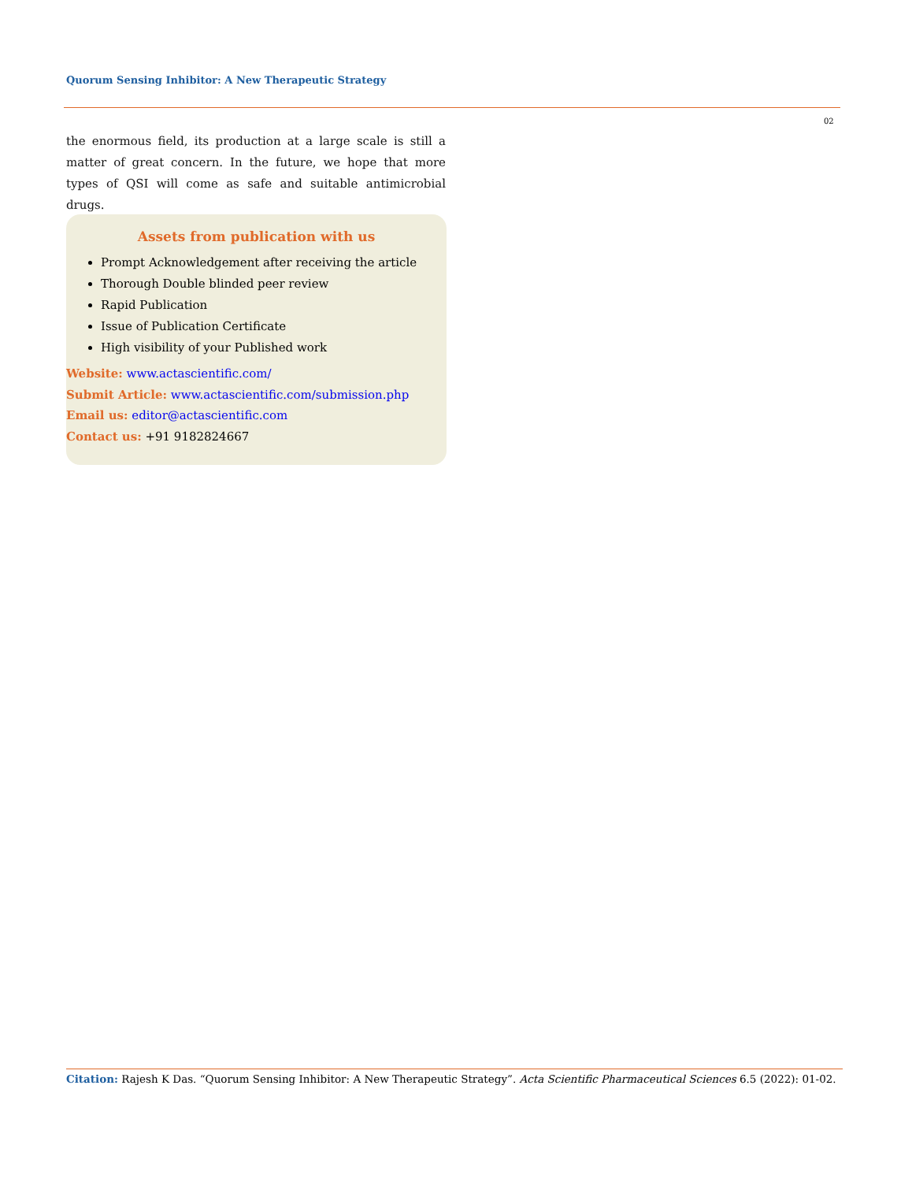Quorum Sensing Inhibitor: A New Therapeutic Strategy
02
the enormous field, its production at a large scale is still a matter of great concern. In the future, we hope that more types of QSI will come as safe and suitable antimicrobial drugs.
Assets from publication with us
Prompt Acknowledgement after receiving the article
Thorough Double blinded peer review
Rapid Publication
Issue of Publication Certificate
High visibility of your Published work
Website: www.actascientific.com/
Submit Article: www.actascientific.com/submission.php
Email us: editor@actascientific.com
Contact us: +91 9182824667
Citation: Rajesh K Das. “Quorum Sensing Inhibitor: A New Therapeutic Strategy”. Acta Scientific Pharmaceutical Sciences 6.5 (2022): 01-02.